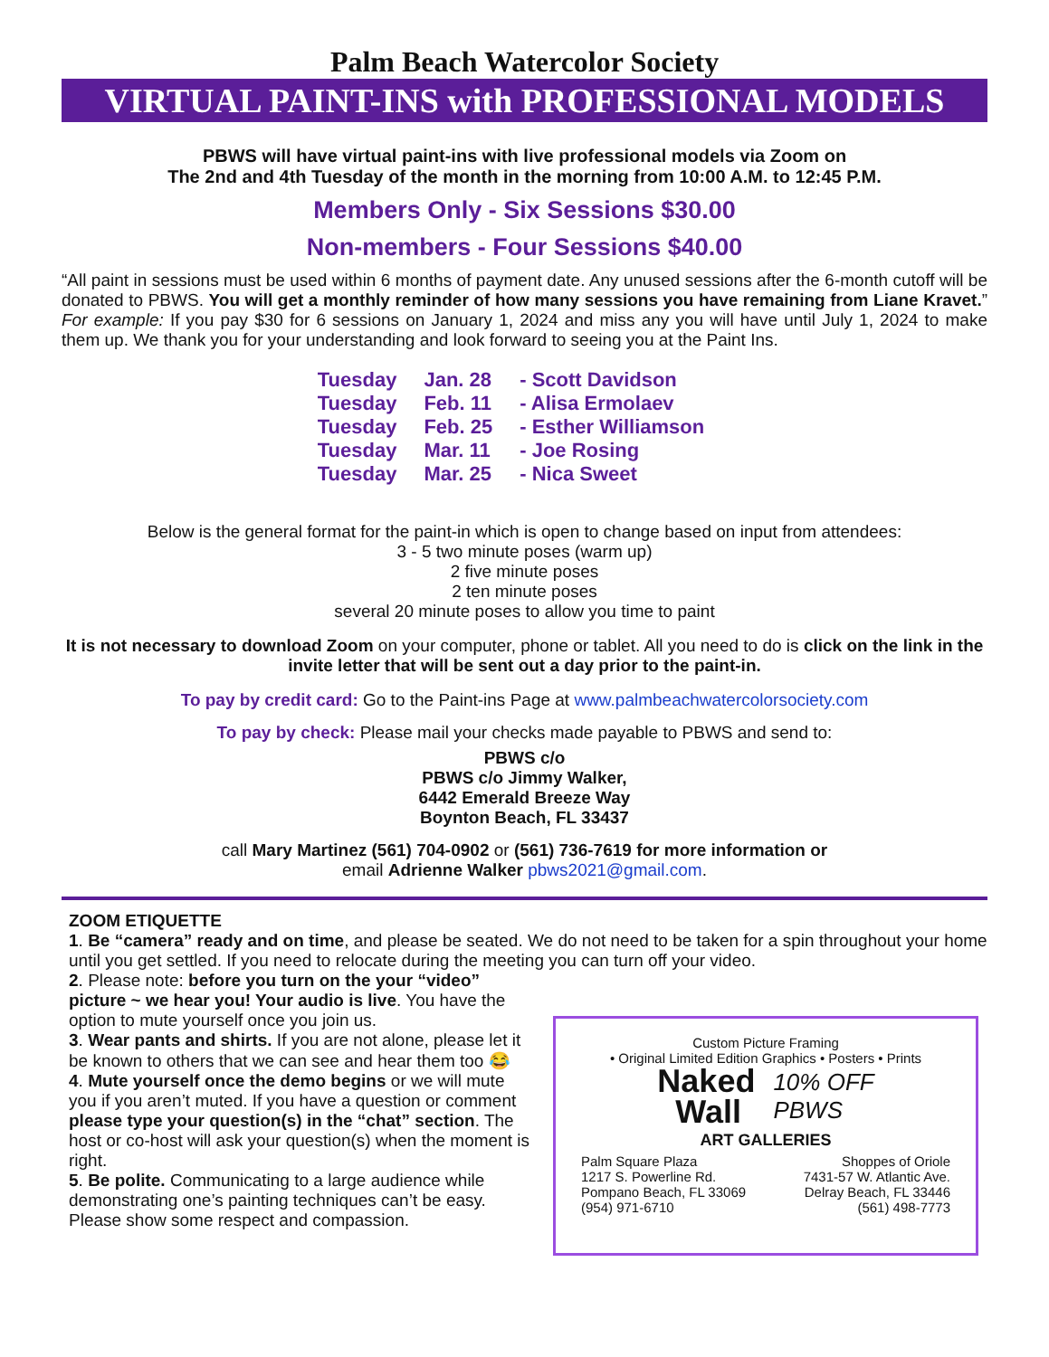Palm Beach Watercolor Society
VIRTUAL PAINT-INS with PROFESSIONAL MODELS
PBWS will have virtual paint-ins with live professional models via Zoom on
The 2nd and 4th Tuesday of the month in the morning from 10:00 A.M. to 12:45 P.M.
Members Only - Six Sessions $30.00
Non-members - Four Sessions $40.00
“All paint in sessions must be used within 6 months of payment date. Any unused sessions after the 6-month cutoff will be donated to PBWS. You will get a monthly reminder of how many sessions you have remaining from Liane Kravet.” For example: If you pay $30 for 6 sessions on January 1, 2024 and miss any you will have until July 1, 2024 to make them up. We thank you for your understanding and look forward to seeing you at the Paint Ins.
| Tuesday | Jan. 28 | - Scott Davidson |
| Tuesday | Feb. 11 | - Alisa Ermolaev |
| Tuesday | Feb. 25 | - Esther Williamson |
| Tuesday | Mar. 11 | - Joe Rosing |
| Tuesday | Mar. 25 | - Nica Sweet |
Below is the general format for the paint-in which is open to change based on input from attendees:
3 - 5 two minute poses (warm up)
2 five minute poses
2 ten minute poses
several 20 minute poses to allow you time to paint
It is not necessary to download Zoom on your computer, phone or tablet. All you need to do is click on the link in the invite letter that will be sent out a day prior to the paint-in.
To pay by credit card: Go to the Paint-ins Page at www.palmbeachwatercolorsociety.com
To pay by check: Please mail your checks made payable to PBWS and send to:
PBWS c/o
PBWS c/o Jimmy Walker,
6442 Emerald Breeze Way
Boynton Beach, FL 33437
call Mary Martinez (561) 704-0902 or (561) 736-7619 for more information or
email Adrienne Walker pbws2021@gmail.com.
ZOOM ETIQUETTE
1. Be “camera” ready and on time, and please be seated. We do not need to be taken for a spin throughout your home until you get settled. If you need to relocate during the meeting you can turn off your video.
2. Please note: before you turn on the your “video” picture ~ we hear you! Your audio is live. You have the option to mute yourself once you join us.
3. Wear pants and shirts. If you are not alone, please let it be known to others that we can see and hear them too 😂
4. Mute yourself once the demo begins or we will mute you if you aren’t muted. If you have a question or comment please type your question(s) in the “chat” section. The host or co-host will ask your question(s) when the moment is right.
5. Be polite. Communicating to a large audience while demonstrating one’s painting techniques can’t be easy. Please show some respect and compassion.
Custom Picture Framing
• Original Limited Edition Graphics • Posters • Prints
Naked
Wall
10% OFF
PBWS
ART GALLERIES
Palm Square Plaza
1217 S. Powerline Rd.
Pompano Beach, FL 33069
(954) 971-6710
Shoppes of Oriole
7431-57 W. Atlantic Ave.
Delray Beach, FL 33446
(561) 498-7773